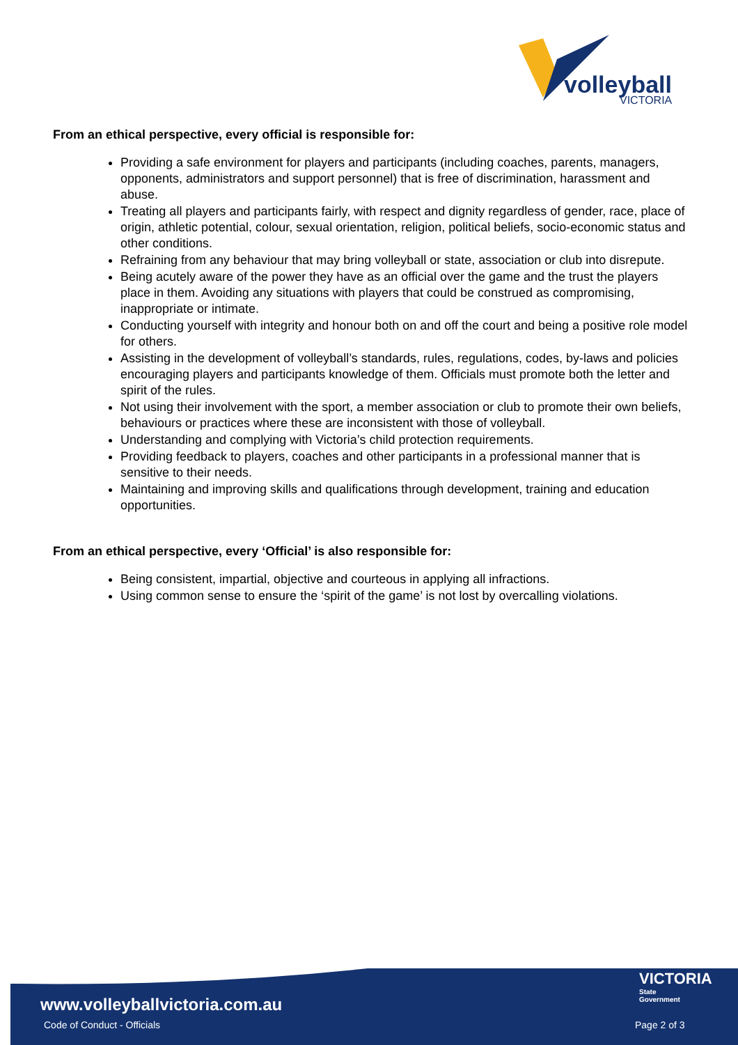volleyball
VICTORIA
From an ethical perspective, every official is responsible for:
Providing a safe environment for players and participants (including coaches, parents, managers, opponents, administrators and support personnel) that is free of discrimination, harassment and abuse.
Treating all players and participants fairly, with respect and dignity regardless of gender, race, place of origin, athletic potential, colour, sexual orientation, religion, political beliefs, socio-economic status and other conditions.
Refraining from any behaviour that may bring volleyball or state, association or club into disrepute.
Being acutely aware of the power they have as an official over the game and the trust the players place in them. Avoiding any situations with players that could be construed as compromising, inappropriate or intimate.
Conducting yourself with integrity and honour both on and off the court and being a positive role model for others.
Assisting in the development of volleyball’s standards, rules, regulations, codes, by-laws and policies encouraging players and participants knowledge of them. Officials must promote both the letter and spirit of the rules.
Not using their involvement with the sport, a member association or club to promote their own beliefs, behaviours or practices where these are inconsistent with those of volleyball.
Understanding and complying with Victoria’s child protection requirements.
Providing feedback to players, coaches and other participants in a professional manner that is sensitive to their needs.
Maintaining and improving skills and qualifications through development, training and education opportunities.
From an ethical perspective, every ‘Official’ is also responsible for:
Being consistent, impartial, objective and courteous in applying all infractions.
Using common sense to ensure the ‘spirit of the game’ is not lost by overcalling violations.
VICTORIA
State
Government
www.volleyballvictoria.com.au
Code of Conduct - Officials Page 2 of 3